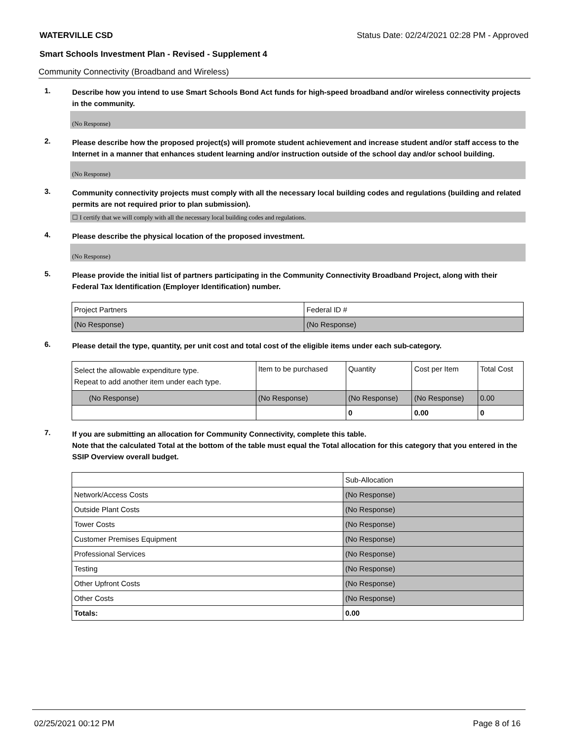WATERVILLE CSD Status Date: 02/24/2021 02:28 PM - Approved
Smart Schools Investment Plan - Revised - Supplement 4
Community Connectivity (Broadband and Wireless)
1.
Describe how you intend to use Smart Schools Bond Act funds for high-speed broadband and/or wireless connectivity projects in the community.
(No Response)
2.
Please describe how the proposed project(s) will promote student achievement and increase student and/or staff access to the Internet in a manner that enhances student learning and/or instruction outside of the school day and/or school building.
(No Response)
3.
Community connectivity projects must comply with all the necessary local building codes and regulations (building and related permits are not required prior to plan submission).
☐ I certify that we will comply with all the necessary local building codes and regulations.
4.
Please describe the physical location of the proposed investment.
(No Response)
5.
Please provide the initial list of partners participating in the Community Connectivity Broadband Project, along with their Federal Tax Identification (Employer Identification) number.
| Project Partners | Federal ID # |
| (No Response) | (No Response) |
6.
Please detail the type, quantity, per unit cost and total cost of the eligible items under each sub-category.
| Select the allowable expenditure type. Repeat to add another item under each type. | Item to be purchased | Quantity | Cost per Item | Total Cost |
| (No Response) | (No Response) | (No Response) | (No Response) | 0.00 |
| | | 0 | 0.00 | 0 |
7.
If you are submitting an allocation for Community Connectivity, complete this table.
Note that the calculated Total at the bottom of the table must equal the Total allocation for this category that you entered in the SSIP Overview overall budget.
| | Sub-Allocation |
| Network/Access Costs | (No Response) |
| Outside Plant Costs | (No Response) |
| Tower Costs | (No Response) |
| Customer Premises Equipment | (No Response) |
| Professional Services | (No Response) |
| Testing | (No Response) |
| Other Upfront Costs | (No Response) |
| Other Costs | (No Response) |
| Totals: | 0.00 |
02/25/2021 00:12 PM Page 8 of 16